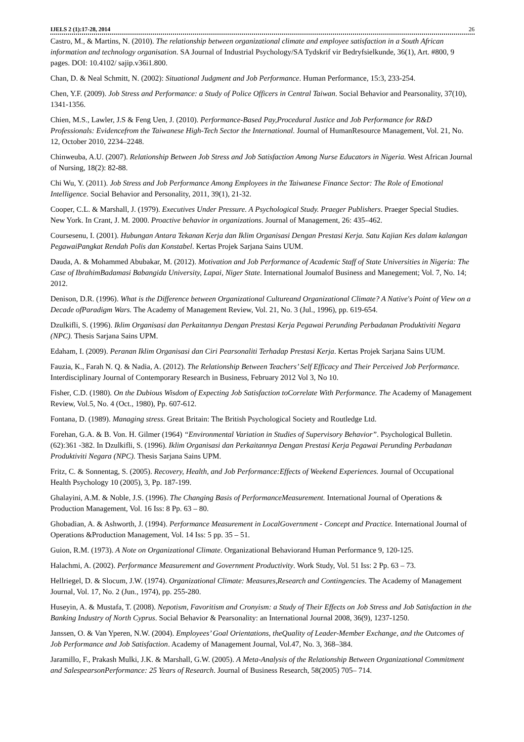IJELS 2 (1):17-28, 2014 26
Castro, M., & Martins, N. (2010). The relationship between organizational climate and employee satisfaction in a South African information and technology organisation. SA Journal of Industrial Psychology/SA Tydskrif vir Bedryfsielkunde, 36(1), Art. #800, 9 pages. DOI: 10.4102/ sajip.v36i1.800.
Chan, D. & Neal Schmitt, N. (2002): Situational Judgment and Job Performance. Human Performance, 15:3, 233-254.
Chen, Y.F. (2009). Job Stress and Performance: a Study of Police Officers in Central Taiwan. Social Behavior and Pearsonality, 37(10), 1341-1356.
Chien, M.S., Lawler, J.S & Feng Uen, J. (2010). Performance-Based Pay,Procedural Justice and Job Performance for R&D Professionals: Evidencefrom the Taiwanese High-Tech Sector the International. Journal of HumanResource Management, Vol. 21, No. 12, October 2010, 2234–2248.
Chinweuba, A.U. (2007). Relationship Between Job Stress and Job Satisfaction Among Nurse Educators in Nigeria. West African Journal of Nursing, 18(2): 82-88.
Chi Wu, Y. (2011). Job Stress and Job Performance Among Employees in the Taiwanese Finance Sector: The Role of Emotional Intelligence. Social Behavior and Personality, 2011, 39(1), 21-32.
Cooper, C.L. & Marshall, J. (1979). Executives Under Pressure. A Psychological Study. Praeger Publishers. Praeger Special Studies. New York. In Crant, J. M. 2000. Proactive behavior in organizations. Journal of Management, 26: 435–462.
Coursesenu, I. (2001). Hubungan Antara Tekanan Kerja dan Iklim Organisasi Dengan Prestasi Kerja. Satu Kajian Kes dalam kalangan PegawaiPangkat Rendah Polis dan Konstabel. Kertas Projek Sarjana Sains UUM.
Dauda, A. & Mohammed Abubakar, M. (2012). Motivation and Job Performance of Academic Staff of State Universities in Nigeria: The Case of IbrahimBadamasi Babangida University, Lapai, Niger State. International Joumalof Business and Manegement; Vol. 7, No. 14; 2012.
Denison, D.R. (1996). What is the Difference between Organizational Cultureand Organizational Climate? A Native's Point of View on a Decade ofParadigm Wars. The Academy of Management Review, Vol. 21, No. 3 (Jul., 1996), pp. 619-654.
Dzulkifli, S. (1996). Iklim Organisasi dan Perkaitannya Dengan Prestasi Kerja Pegawai Perunding Perbadanan Produktiviti Negara (NPC). Thesis Sarjana Sains UPM.
Edaham, I. (2009). Peranan Iklim Organisasi dan Ciri Pearsonaliti Terhadap Prestasi Kerja. Kertas Projek Sarjana Sains UUM.
Fauzia, K., Farah N. Q. & Nadia, A. (2012). The Relationship Between Teachers’ Self Efficacy and Their Perceived Job Performance. Interdisciplinary Journal of Contemporary Research in Business, February 2012 Vol 3, No 10.
Fisher, C.D. (1980). On the Dubious Wisdom of Expecting Job Satisfaction toCorrelate With Performance. The Academy of Management Review, Vol.5, No. 4 (Oct., 1980), Pp. 607-612.
Fontana, D. (1989). Managing stress. Great Britain: The British Psychological Society and Routledge Ltd.
Forehan, G.A. & B. Von. H. Gilmer (1964) “Environmental Variation in Studies of Supervisory Behavior”. Psychological Bulletin. (62):361 -382. In Dzulkifli, S. (1996). Iklim Organisasi dan Perkaitannya Dengan Prestasi Kerja Pegawai Perunding Perbadanan Produktiviti Negara (NPC). Thesis Sarjana Sains UPM.
Fritz, C. & Sonnentag, S. (2005). Recovery, Health, and Job Performance:Effects of Weekend Experiences. Journal of Occupational Health Psychology 10 (2005), 3, Pp. 187-199.
Ghalayini, A.M. & Noble, J.S. (1996). The Changing Basis of PerformanceMeasurement. International Journal of Operations & Production Management, Vol. 16 Iss: 8 Pp. 63 – 80.
Ghobadian, A. & Ashworth, J. (1994). Performance Measurement in LocalGovernment - Concept and Practice. International Journal of Operations &Production Management, Vol. 14 Iss: 5 pp. 35 – 51.
Guion, R.M. (1973). A Note on Organizational Climate. Organizational Behaviorand Human Performance 9, 120-125.
Halachmi, A. (2002). Performance Measurement and Government Productivity. Work Study, Vol. 51 Iss: 2 Pp. 63 – 73.
Hellriegel, D. & Slocum, J.W. (1974). Organizational Climate: Measures,Research and Contingencies. The Academy of Management Journal, Vol. 17, No. 2 (Jun., 1974), pp. 255-280.
Huseyin, A. & Mustafa, T. (2008). Nepotism, Favoritism and Cronyism: a Study of Their Effects on Job Stress and Job Satisfaction in the Banking Industry of North Cyprus. Social Behavior & Pearsonality: an International Journal 2008, 36(9), 1237-1250.
Janssen, O. & Van Yperen, N.W. (2004). Employees’ Goal Orientations, theQuality of Leader-Member Exchange, and the Outcomes of Job Performance and Job Satisfaction. Academy of Management Journal, Vol.47, No. 3, 368–384.
Jaramillo, F., Prakash Mulki, J.K. & Marshall, G.W. (2005). A Meta-Analysis of the Relationship Between Organizational Commitment and SalespearsonPerformance: 25 Years of Research. Journal of Business Research, 58(2005) 705– 714.